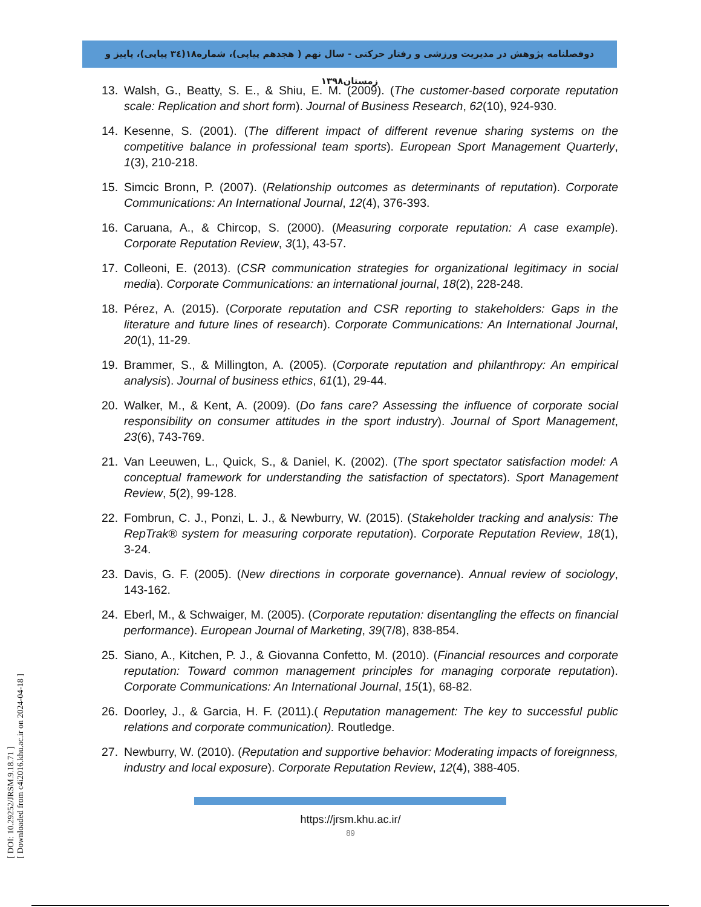دوفصلنامه پژوهش در مدیریت ورزشی و رفتار حرکتی - سال نهم ( هجدهم پیاپی)، شماره۱۸(۳٤ پیاپی)، پاییز و زمستان۱۳۹۸
[ DOI: 10.29252/JRSM.9.18.71 ]
[ Downloaded from c4i2016.khu.ac.ir on 2024-04-18 ]
13. Walsh, G., Beatty, S. E., & Shiu, E. M. (2009). (The customer-based corporate reputation scale: Replication and short form). Journal of Business Research, 62(10), 924-930.
14. Kesenne, S. (2001). (The different impact of different revenue sharing systems on the competitive balance in professional team sports). European Sport Management Quarterly, 1(3), 210-218.
15. Simcic Bronn, P. (2007). (Relationship outcomes as determinants of reputation). Corporate Communications: An International Journal, 12(4), 376-393.
16. Caruana, A., & Chircop, S. (2000). (Measuring corporate reputation: A case example). Corporate Reputation Review, 3(1), 43-57.
17. Colleoni, E. (2013). (CSR communication strategies for organizational legitimacy in social media). Corporate Communications: an international journal, 18(2), 228-248.
18. Pérez, A. (2015). (Corporate reputation and CSR reporting to stakeholders: Gaps in the literature and future lines of research). Corporate Communications: An International Journal, 20(1), 11-29.
19. Brammer, S., & Millington, A. (2005). (Corporate reputation and philanthropy: An empirical analysis). Journal of business ethics, 61(1), 29-44.
20. Walker, M., & Kent, A. (2009). (Do fans care? Assessing the influence of corporate social responsibility on consumer attitudes in the sport industry). Journal of Sport Management, 23(6), 743-769.
21. Van Leeuwen, L., Quick, S., & Daniel, K. (2002). (The sport spectator satisfaction model: A conceptual framework for understanding the satisfaction of spectators). Sport Management Review, 5(2), 99-128.
22. Fombrun, C. J., Ponzi, L. J., & Newburry, W. (2015). (Stakeholder tracking and analysis: The RepTrak® system for measuring corporate reputation). Corporate Reputation Review, 18(1), 3-24.
23. Davis, G. F. (2005). (New directions in corporate governance). Annual review of sociology, 143-162.
24. Eberl, M., & Schwaiger, M. (2005). (Corporate reputation: disentangling the effects on financial performance). European Journal of Marketing, 39(7/8), 838-854.
25. Siano, A., Kitchen, P. J., & Giovanna Confetto, M. (2010). (Financial resources and corporate reputation: Toward common management principles for managing corporate reputation). Corporate Communications: An International Journal, 15(1), 68-82.
26. Doorley, J., & Garcia, H. F. (2011).( Reputation management: The key to successful public relations and corporate communication). Routledge.
27. Newburry, W. (2010). (Reputation and supportive behavior: Moderating impacts of foreignness, industry and local exposure). Corporate Reputation Review, 12(4), 388-405.
https://jrsm.khu.ac.ir/
89